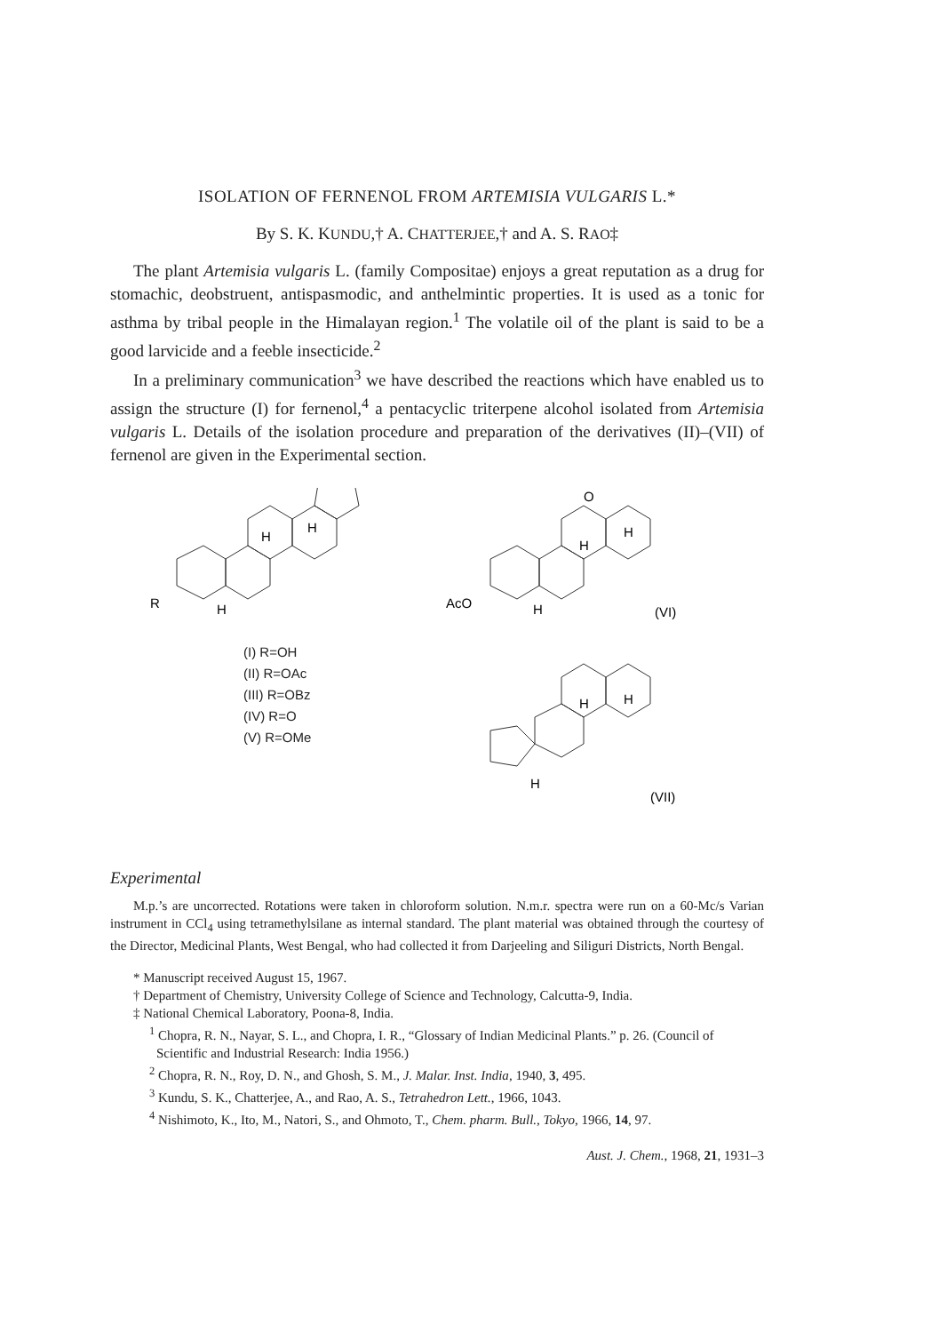ISOLATION OF FERNENOL FROM ARTEMISIA VULGARIS L.*
By S. K. KUNDU,† A. CHATTERJEE,† and A. S. RAO‡
The plant Artemisia vulgaris L. (family Compositae) enjoys a great reputation as a drug for stomachic, deobstruent, antispasmodic, and anthelmintic properties. It is used as a tonic for asthma by tribal people in the Himalayan region.<sup>1</sup> The volatile oil of the plant is said to be a good larvicide and a feeble insecticide.<sup>2</sup>
In a preliminary communication<sup>3</sup> we have described the reactions which have enabled us to assign the structure (I) for fernenol,<sup>4</sup> a pentacyclic triterpene alcohol isolated from Artemisia vulgaris L. Details of the isolation procedure and preparation of the derivatives (II)–(VII) of fernenol are given in the Experimental section.
R
H
H
H
(I) R=OH
(II) R=OAc
(III) R=OBz
(IV) R=O
(V) R=OMe
O
AcO
H
H
H
(VI)
H
H
H
(VII)
Experimental
M.p.’s are uncorrected. Rotations were taken in chloroform solution. N.m.r. spectra were run on a 60-Mc/s Varian instrument in CCl<sub>4</sub> using tetramethylsilane as internal standard. The plant material was obtained through the courtesy of the Director, Medicinal Plants, West Bengal, who had collected it from Darjeeling and Siliguri Districts, North Bengal.
* Manuscript received August 15, 1967.
† Department of Chemistry, University College of Science and Technology, Calcutta-9, India.
‡ National Chemical Laboratory, Poona-8, India.
<sup>1</sup> Chopra, R. N., Nayar, S. L., and Chopra, I. R., “Glossary of Indian Medicinal Plants.” p. 26. (Council of Scientific and Industrial Research: India 1956.)
<sup>2</sup> Chopra, R. N., Roy, D. N., and Ghosh, S. M., J. Malar. Inst. India, 1940, 3, 495.
<sup>3</sup> Kundu, S. K., Chatterjee, A., and Rao, A. S., Tetrahedron Lett., 1966, 1043.
<sup>4</sup> Nishimoto, K., Ito, M., Natori, S., and Ohmoto, T., Chem. pharm. Bull., Tokyo, 1966, 14, 97.
Aust. J. Chem., 1968, 21, 1931–3